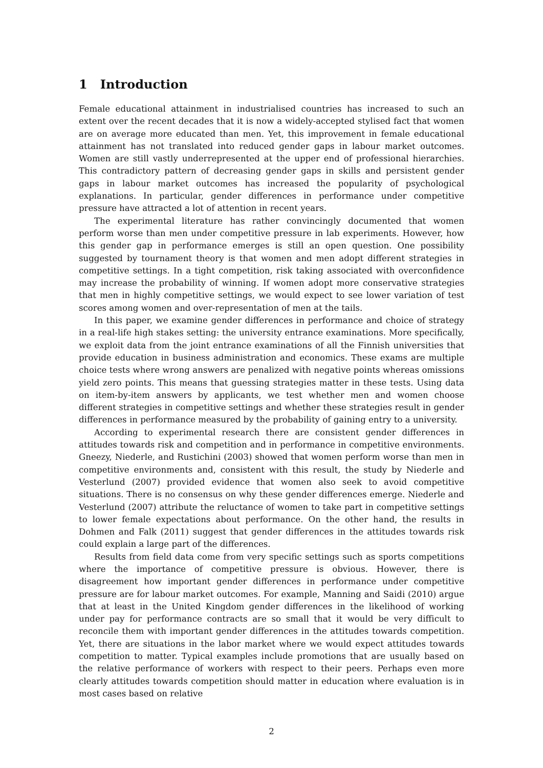1 Introduction
Female educational attainment in industrialised countries has increased to such an extent over the recent decades that it is now a widely-accepted stylised fact that women are on average more educated than men. Yet, this improvement in female educational attainment has not translated into reduced gender gaps in labour market outcomes. Women are still vastly underrepresented at the upper end of professional hierarchies. This contradictory pattern of decreasing gender gaps in skills and persistent gender gaps in labour market outcomes has increased the popularity of psychological explanations. In particular, gender differences in performance under competitive pressure have attracted a lot of attention in recent years.
The experimental literature has rather convincingly documented that women perform worse than men under competitive pressure in lab experiments. However, how this gender gap in performance emerges is still an open question. One possibility suggested by tournament theory is that women and men adopt different strategies in competitive settings. In a tight competition, risk taking associated with overconfidence may increase the probability of winning. If women adopt more conservative strategies that men in highly competitive settings, we would expect to see lower variation of test scores among women and over-representation of men at the tails.
In this paper, we examine gender differences in performance and choice of strategy in a real-life high stakes setting: the university entrance examinations. More specifically, we exploit data from the joint entrance examinations of all the Finnish universities that provide education in business administration and economics. These exams are multiple choice tests where wrong answers are penalized with negative points whereas omissions yield zero points. This means that guessing strategies matter in these tests. Using data on item-by-item answers by applicants, we test whether men and women choose different strategies in competitive settings and whether these strategies result in gender differences in performance measured by the probability of gaining entry to a university.
According to experimental research there are consistent gender differences in attitudes towards risk and competition and in performance in competitive environments. Gneezy, Niederle, and Rustichini (2003) showed that women perform worse than men in competitive environments and, consistent with this result, the study by Niederle and Vesterlund (2007) provided evidence that women also seek to avoid competitive situations. There is no consensus on why these gender differences emerge. Niederle and Vesterlund (2007) attribute the reluctance of women to take part in competitive settings to lower female expectations about performance. On the other hand, the results in Dohmen and Falk (2011) suggest that gender differences in the attitudes towards risk could explain a large part of the differences.
Results from field data come from very specific settings such as sports competitions where the importance of competitive pressure is obvious. However, there is disagreement how important gender differences in performance under competitive pressure are for labour market outcomes. For example, Manning and Saidi (2010) argue that at least in the United Kingdom gender differences in the likelihood of working under pay for performance contracts are so small that it would be very difficult to reconcile them with important gender differences in the attitudes towards competition. Yet, there are situations in the labor market where we would expect attitudes towards competition to matter. Typical examples include promotions that are usually based on the relative performance of workers with respect to their peers. Perhaps even more clearly attitudes towards competition should matter in education where evaluation is in most cases based on relative
2